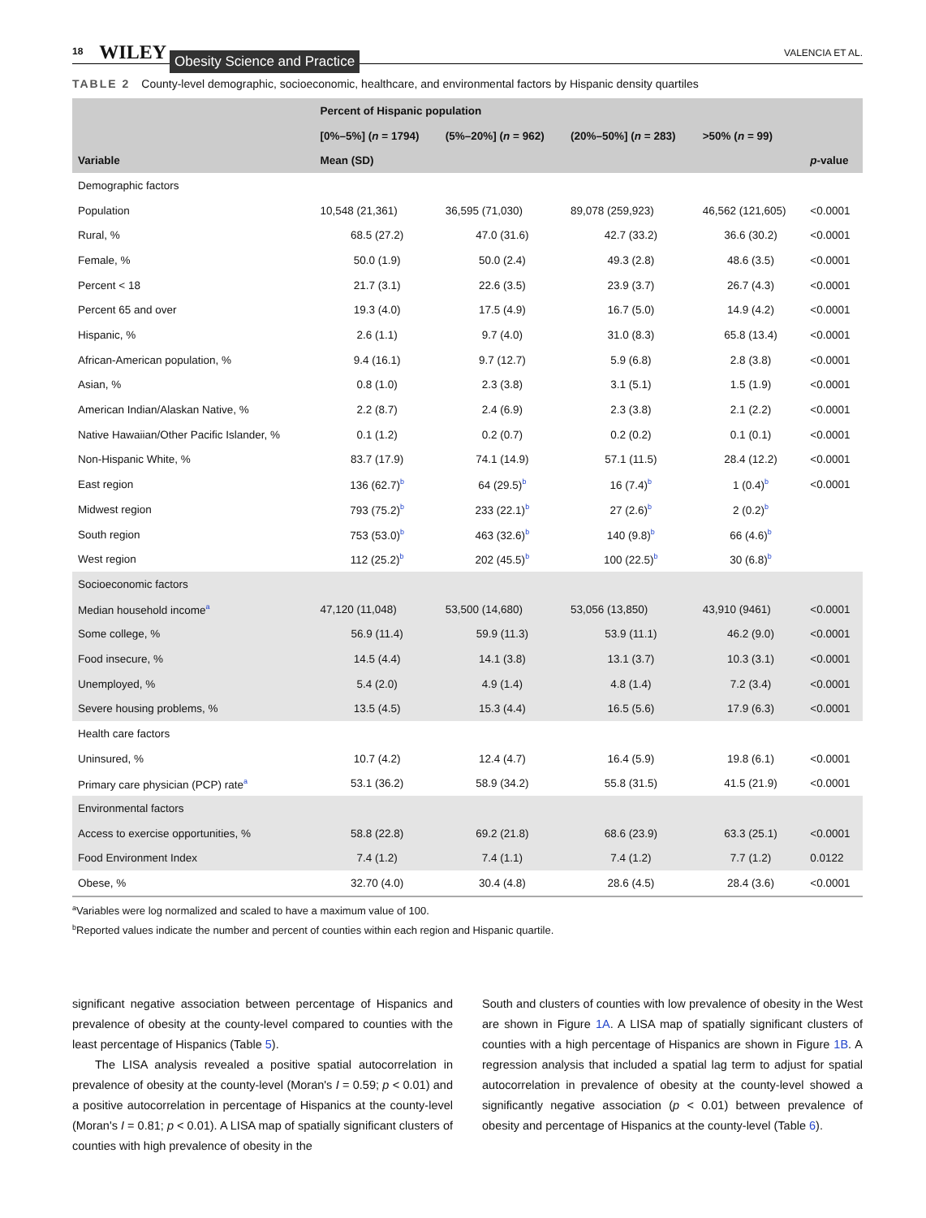18 WILEY Obesity Science and Practice VALENCIA ET AL.
TABLE 2 County-level demographic, socioeconomic, healthcare, and environmental factors by Hispanic density quartiles
| | Percent of Hispanic population | | | | |
| --- | --- | --- | --- | --- | --- |
| | [0%–5%] ( n = 1794) | (5%–20%] ( n = 962) | (20%–50%] ( n = 283) | >50% ( n = 99) | |
| Variable | Mean (SD) | | | | p -value |
| Demographic factors | | | | | |
| Population | 10,548 (21,361) | 36,595 (71,030) | 89,078 (259,923) | 46,562 (121,605) | <0.0001 |
| Rural, % | 68.5 (27.2) | 47.0 (31.6) | 42.7 (33.2) | 36.6 (30.2) | <0.0001 |
| Female, % | 50.0 (1.9) | 50.0 (2.4) | 49.3 (2.8) | 48.6 (3.5) | <0.0001 |
| Percent < 18 | 21.7 (3.1) | 22.6 (3.5) | 23.9 (3.7) | 26.7 (4.3) | <0.0001 |
| Percent 65 and over | 19.3 (4.0) | 17.5 (4.9) | 16.7 (5.0) | 14.9 (4.2) | <0.0001 |
| Hispanic, % | 2.6 (1.1) | 9.7 (4.0) | 31.0 (8.3) | 65.8 (13.4) | <0.0001 |
| African-American population, % | 9.4 (16.1) | 9.7 (12.7) | 5.9 (6.8) | 2.8 (3.8) | <0.0001 |
| Asian, % | 0.8 (1.0) | 2.3 (3.8) | 3.1 (5.1) | 1.5 (1.9) | <0.0001 |
| American Indian/Alaskan Native, % | 2.2 (8.7) | 2.4 (6.9) | 2.3 (3.8) | 2.1 (2.2) | <0.0001 |
| Native Hawaiian/Other Pacific Islander, % | 0.1 (1.2) | 0.2 (0.7) | 0.2 (0.2) | 0.1 (0.1) | <0.0001 |
| Non-Hispanic White, % | 83.7 (17.9) | 74.1 (14.9) | 57.1 (11.5) | 28.4 (12.2) | <0.0001 |
| East region | 136 (62.7)<sup>b</sup> | 64 (29.5)<sup>b</sup> | 16 (7.4)<sup>b</sup> | 1 (0.4)<sup>b</sup> | <0.0001 |
| Midwest region | 793 (75.2)<sup>b</sup> | 233 (22.1)<sup>b</sup> | 27 (2.6)<sup>b</sup> | 2 (0.2)<sup>b</sup> | |
| South region | 753 (53.0)<sup>b</sup> | 463 (32.6)<sup>b</sup> | 140 (9.8)<sup>b</sup> | 66 (4.6)<sup>b</sup> | |
| West region | 112 (25.2)<sup>b</sup> | 202 (45.5)<sup>b</sup> | 100 (22.5)<sup>b</sup> | 30 (6.8)<sup>b</sup> | |
| Socioeconomic factors | | | | | |
| Median household income<sup>a</sup> | 47,120 (11,048) | 53,500 (14,680) | 53,056 (13,850) | 43,910 (9461) | <0.0001 |
| Some college, % | 56.9 (11.4) | 59.9 (11.3) | 53.9 (11.1) | 46.2 (9.0) | <0.0001 |
| Food insecure, % | 14.5 (4.4) | 14.1 (3.8) | 13.1 (3.7) | 10.3 (3.1) | <0.0001 |
| Unemployed, % | 5.4 (2.0) | 4.9 (1.4) | 4.8 (1.4) | 7.2 (3.4) | <0.0001 |
| Severe housing problems, % | 13.5 (4.5) | 15.3 (4.4) | 16.5 (5.6) | 17.9 (6.3) | <0.0001 |
| Health care factors | | | | | |
| Uninsured, % | 10.7 (4.2) | 12.4 (4.7) | 16.4 (5.9) | 19.8 (6.1) | <0.0001 |
| Primary care physician (PCP) rate<sup>a</sup> | 53.1 (36.2) | 58.9 (34.2) | 55.8 (31.5) | 41.5 (21.9) | <0.0001 |
| Environmental factors | | | | | |
| Access to exercise opportunities, % | 58.8 (22.8) | 69.2 (21.8) | 68.6 (23.9) | 63.3 (25.1) | <0.0001 |
| Food Environment Index | 7.4 (1.2) | 7.4 (1.1) | 7.4 (1.2) | 7.7 (1.2) | 0.0122 |
| Obese, % | 32.70 (4.0) | 30.4 (4.8) | 28.6 (4.5) | 28.4 (3.6) | <0.0001 |
<sup>a</sup> Variables were log normalized and scaled to have a maximum value of 100.
<sup>b</sup> Reported values indicate the number and percent of counties within each region and Hispanic quartile.
significant negative association between percentage of Hispanics and prevalence of obesity at the county-level compared to counties with the least percentage of Hispanics (Table 5).
The LISA analysis revealed a positive spatial autocorrelation in prevalence of obesity at the county-level (Moran's I = 0.59; p < 0.01) and a positive autocorrelation in percentage of Hispanics at the county-level (Moran's I = 0.81; p < 0.01). A LISA map of spatially significant clusters of counties with high prevalence of obesity in the
South and clusters of counties with low prevalence of obesity in the West are shown in Figure 1A. A LISA map of spatially significant clusters of counties with a high percentage of Hispanics are shown in Figure 1B. A regression analysis that included a spatial lag term to adjust for spatial autocorrelation in prevalence of obesity at the county-level showed a significantly negative association (p < 0.01) between prevalence of obesity and percentage of Hispanics at the county-level (Table 6).